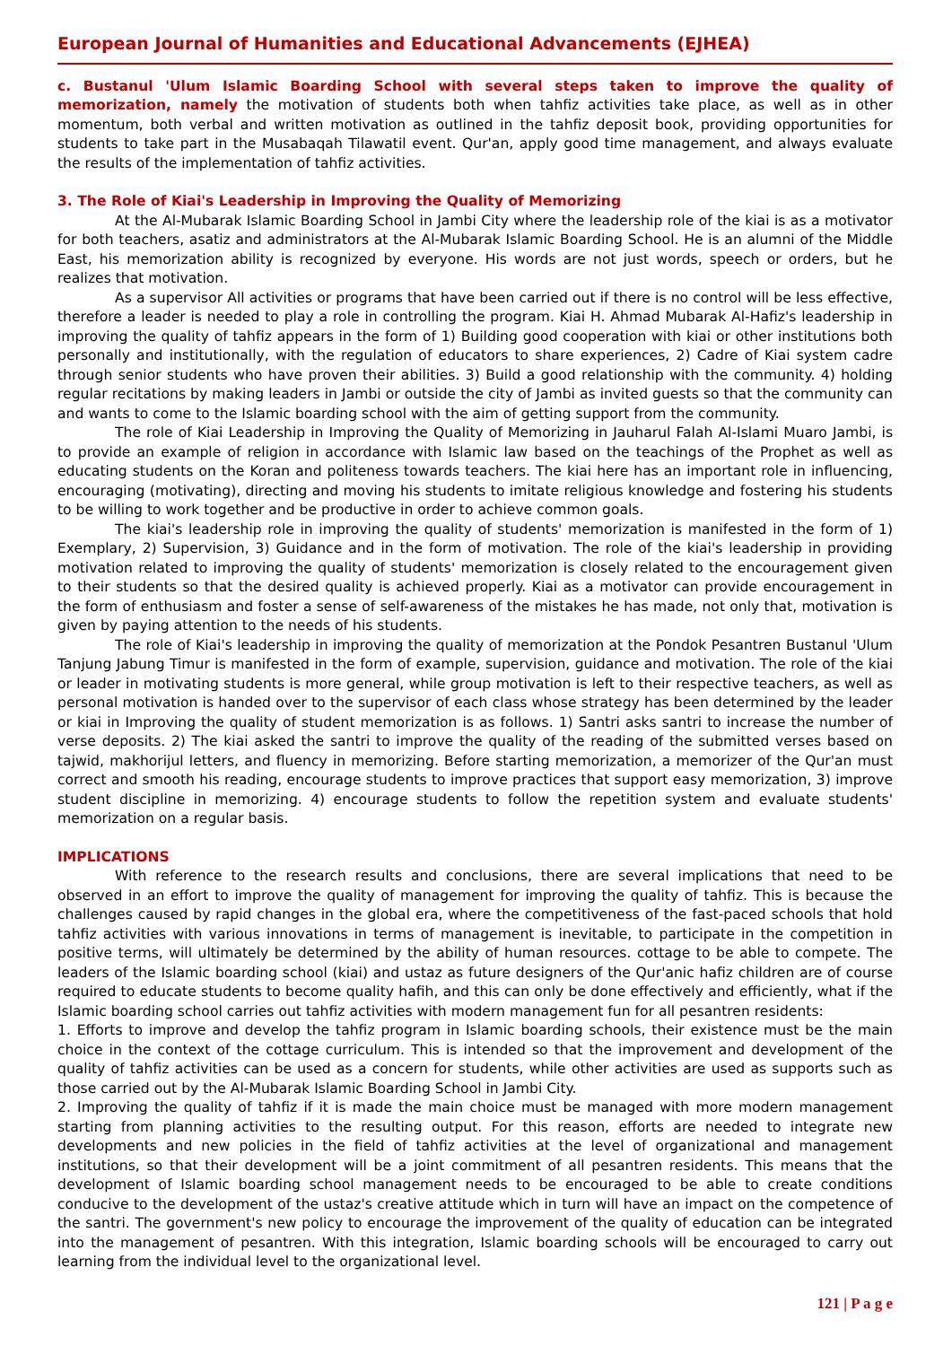European Journal of Humanities and Educational Advancements (EJHEA)
c. Bustanul 'Ulum Islamic Boarding School with several steps taken to improve the quality of memorization, namely the motivation of students both when tahfiz activities take place, as well as in other momentum, both verbal and written motivation as outlined in the tahfiz deposit book, providing opportunities for students to take part in the Musabaqah Tilawatil event. Qur'an, apply good time management, and always evaluate the results of the implementation of tahfiz activities.
3. The Role of Kiai's Leadership in Improving the Quality of Memorizing
At the Al-Mubarak Islamic Boarding School in Jambi City where the leadership role of the kiai is as a motivator for both teachers, asatiz and administrators at the Al-Mubarak Islamic Boarding School. He is an alumni of the Middle East, his memorization ability is recognized by everyone. His words are not just words, speech or orders, but he realizes that motivation.
As a supervisor All activities or programs that have been carried out if there is no control will be less effective, therefore a leader is needed to play a role in controlling the program. Kiai H. Ahmad Mubarak Al-Hafiz's leadership in improving the quality of tahfiz appears in the form of 1) Building good cooperation with kiai or other institutions both personally and institutionally, with the regulation of educators to share experiences, 2) Cadre of Kiai system cadre through senior students who have proven their abilities. 3) Build a good relationship with the community. 4) holding regular recitations by making leaders in Jambi or outside the city of Jambi as invited guests so that the community can and wants to come to the Islamic boarding school with the aim of getting support from the community.
The role of Kiai Leadership in Improving the Quality of Memorizing in Jauharul Falah Al-Islami Muaro Jambi, is to provide an example of religion in accordance with Islamic law based on the teachings of the Prophet as well as educating students on the Koran and politeness towards teachers. The kiai here has an important role in influencing, encouraging (motivating), directing and moving his students to imitate religious knowledge and fostering his students to be willing to work together and be productive in order to achieve common goals.
The kiai's leadership role in improving the quality of students' memorization is manifested in the form of 1) Exemplary, 2) Supervision, 3) Guidance and in the form of motivation. The role of the kiai's leadership in providing motivation related to improving the quality of students' memorization is closely related to the encouragement given to their students so that the desired quality is achieved properly. Kiai as a motivator can provide encouragement in the form of enthusiasm and foster a sense of self-awareness of the mistakes he has made, not only that, motivation is given by paying attention to the needs of his students.
The role of Kiai's leadership in improving the quality of memorization at the Pondok Pesantren Bustanul 'Ulum Tanjung Jabung Timur is manifested in the form of example, supervision, guidance and motivation. The role of the kiai or leader in motivating students is more general, while group motivation is left to their respective teachers, as well as personal motivation is handed over to the supervisor of each class whose strategy has been determined by the leader or kiai in Improving the quality of student memorization is as follows. 1) Santri asks santri to increase the number of verse deposits. 2) The kiai asked the santri to improve the quality of the reading of the submitted verses based on tajwid, makhorijul letters, and fluency in memorizing. Before starting memorization, a memorizer of the Qur'an must correct and smooth his reading, encourage students to improve practices that support easy memorization, 3) improve student discipline in memorizing. 4) encourage students to follow the repetition system and evaluate students' memorization on a regular basis.
IMPLICATIONS
With reference to the research results and conclusions, there are several implications that need to be observed in an effort to improve the quality of management for improving the quality of tahfiz. This is because the challenges caused by rapid changes in the global era, where the competitiveness of the fast-paced schools that hold tahfiz activities with various innovations in terms of management is inevitable, to participate in the competition in positive terms, will ultimately be determined by the ability of human resources. cottage to be able to compete. The leaders of the Islamic boarding school (kiai) and ustaz as future designers of the Qur'anic hafiz children are of course required to educate students to become quality hafih, and this can only be done effectively and efficiently, what if the Islamic boarding school carries out tahfiz activities with modern management fun for all pesantren residents:
1. Efforts to improve and develop the tahfiz program in Islamic boarding schools, their existence must be the main choice in the context of the cottage curriculum. This is intended so that the improvement and development of the quality of tahfiz activities can be used as a concern for students, while other activities are used as supports such as those carried out by the Al-Mubarak Islamic Boarding School in Jambi City.
2. Improving the quality of tahfiz if it is made the main choice must be managed with more modern management starting from planning activities to the resulting output. For this reason, efforts are needed to integrate new developments and new policies in the field of tahfiz activities at the level of organizational and management institutions, so that their development will be a joint commitment of all pesantren residents. This means that the development of Islamic boarding school management needs to be encouraged to be able to create conditions conducive to the development of the ustaz's creative attitude which in turn will have an impact on the competence of the santri. The government's new policy to encourage the improvement of the quality of education can be integrated into the management of pesantren. With this integration, Islamic boarding schools will be encouraged to carry out learning from the individual level to the organizational level.
121 | P a g e